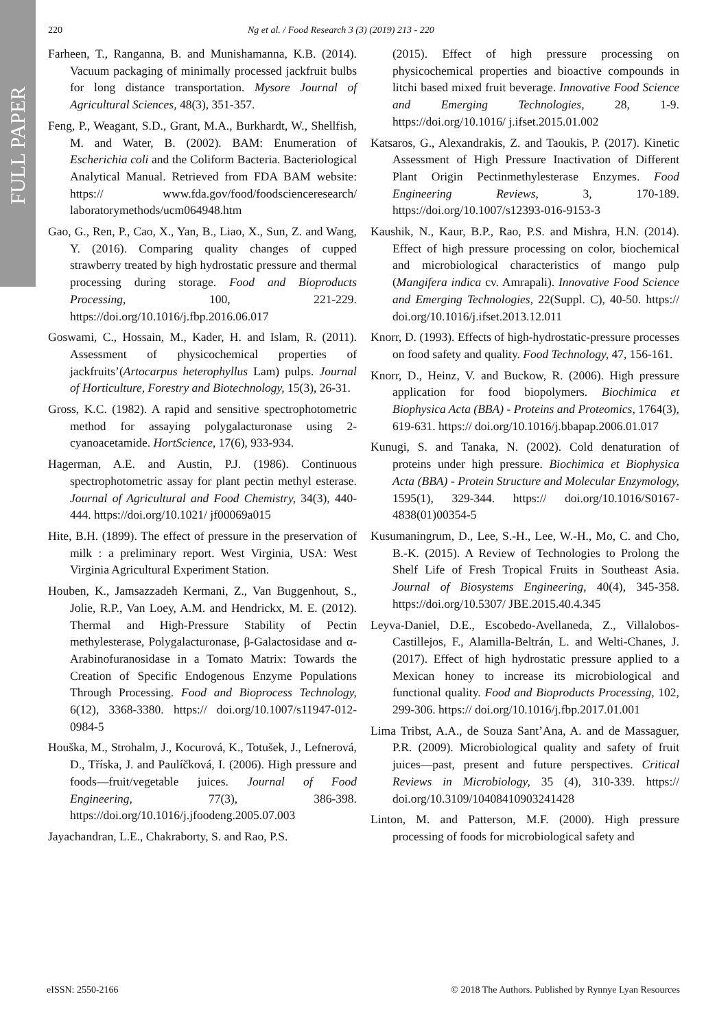FULL PAPER
220 Ng et al. / Food Research 3 (3) (2019) 213 - 220
Farheen, T., Ranganna, B. and Munishamanna, K.B. (2014). Vacuum packaging of minimally processed jackfruit bulbs for long distance transportation. Mysore Journal of Agricultural Sciences, 48(3), 351-357.
Feng, P., Weagant, S.D., Grant, M.A., Burkhardt, W., Shellfish, M. and Water, B. (2002). BAM: Enumeration of Escherichia coli and the Coliform Bacteria. Bacteriological Analytical Manual. Retrieved from FDA BAM website: https:// www.fda.gov/food/foodscienceresearch/ laboratorymethods/ucm064948.htm
Gao, G., Ren, P., Cao, X., Yan, B., Liao, X., Sun, Z. and Wang, Y. (2016). Comparing quality changes of cupped strawberry treated by high hydrostatic pressure and thermal processing during storage. Food and Bioproducts Processing, 100, 221-229. https://doi.org/10.1016/j.fbp.2016.06.017
Goswami, C., Hossain, M., Kader, H. and Islam, R. (2011). Assessment of physicochemical properties of jackfruits’(Artocarpus heterophyllus Lam) pulps. Journal of Horticulture, Forestry and Biotechnology, 15(3), 26-31.
Gross, K.C. (1982). A rapid and sensitive spectrophotometric method for assaying polygalacturonase using 2-cyanoacetamide. HortScience, 17(6), 933-934.
Hagerman, A.E. and Austin, P.J. (1986). Continuous spectrophotometric assay for plant pectin methyl esterase. Journal of Agricultural and Food Chemistry, 34(3), 440-444. https://doi.org/10.1021/ jf00069a015
Hite, B.H. (1899). The effect of pressure in the preservation of milk : a preliminary report. West Virginia, USA: West Virginia Agricultural Experiment Station.
Houben, K., Jamsazzadeh Kermani, Z., Van Buggenhout, S., Jolie, R.P., Van Loey, A.M. and Hendrickx, M. E. (2012). Thermal and High-Pressure Stability of Pectin methylesterase, Polygalacturonase, β-Galactosidase and α-Arabinofuranosidase in a Tomato Matrix: Towards the Creation of Specific Endogenous Enzyme Populations Through Processing. Food and Bioprocess Technology, 6(12), 3368-3380. https:// doi.org/10.1007/s11947-012-0984-5
Houška, M., Strohalm, J., Kocurová, K., Totušek, J., Lefnerová, D., Tříska, J. and Paulíčková, I. (2006). High pressure and foods—fruit/vegetable juices. Journal of Food Engineering, 77(3), 386-398. https://doi.org/10.1016/j.jfoodeng.2005.07.003
Jayachandran, L.E., Chakraborty, S. and Rao, P.S.
(2015). Effect of high pressure processing on physicochemical properties and bioactive compounds in litchi based mixed fruit beverage. Innovative Food Science and Emerging Technologies, 28, 1-9. https://doi.org/10.1016/ j.ifset.2015.01.002
Katsaros, G., Alexandrakis, Z. and Taoukis, P. (2017). Kinetic Assessment of High Pressure Inactivation of Different Plant Origin Pectinmethylesterase Enzymes. Food Engineering Reviews, 3, 170-189. https://doi.org/10.1007/s12393-016-9153-3
Kaushik, N., Kaur, B.P., Rao, P.S. and Mishra, H.N. (2014). Effect of high pressure processing on color, biochemical and microbiological characteristics of mango pulp (Mangifera indica cv. Amrapali). Innovative Food Science and Emerging Technologies, 22(Suppl. C), 40-50. https:// doi.org/10.1016/j.ifset.2013.12.011
Knorr, D. (1993). Effects of high-hydrostatic-pressure processes on food safety and quality. Food Technology, 47, 156-161.
Knorr, D., Heinz, V. and Buckow, R. (2006). High pressure application for food biopolymers. Biochimica et Biophysica Acta (BBA) - Proteins and Proteomics, 1764(3), 619-631. https:// doi.org/10.1016/j.bbapap.2006.01.017
Kunugi, S. and Tanaka, N. (2002). Cold denaturation of proteins under high pressure. Biochimica et Biophysica Acta (BBA) - Protein Structure and Molecular Enzymology, 1595(1), 329-344. https:// doi.org/10.1016/S0167-4838(01)00354-5
Kusumaningrum, D., Lee, S.-H., Lee, W.-H., Mo, C. and Cho, B.-K. (2015). A Review of Technologies to Prolong the Shelf Life of Fresh Tropical Fruits in Southeast Asia. Journal of Biosystems Engineering, 40(4), 345-358. https://doi.org/10.5307/ JBE.2015.40.4.345
Leyva-Daniel, D.E., Escobedo-Avellaneda, Z., Villalobos-Castillejos, F., Alamilla-Beltrán, L. and Welti-Chanes, J. (2017). Effect of high hydrostatic pressure applied to a Mexican honey to increase its microbiological and functional quality. Food and Bioproducts Processing, 102, 299-306. https:// doi.org/10.1016/j.fbp.2017.01.001
Lima Tribst, A.A., de Souza Sant’Ana, A. and de Massaguer, P.R. (2009). Microbiological quality and safety of fruit juices—past, present and future perspectives. Critical Reviews in Microbiology, 35 (4), 310-339. https:// doi.org/10.3109/10408410903241428
Linton, M. and Patterson, M.F. (2000). High pressure processing of foods for microbiological safety and
eISSN: 2550-2166 © 2018 The Authors. Published by Rynnye Lyan Resources